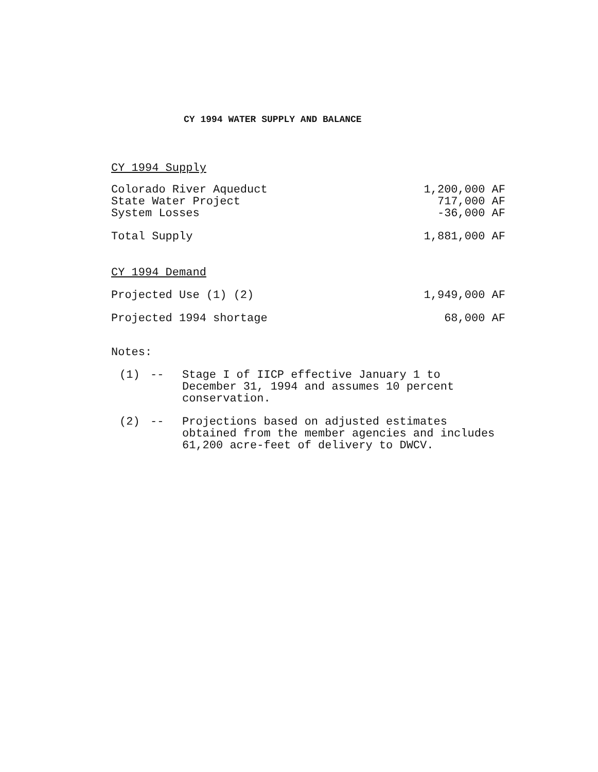CY 1994 WATER SUPPLY AND BALANCE
CY 1994 Supply
| Colorado River Aqueduct | 1,200,000 AF |
| State Water Project | 717,000 AF |
| System Losses | -36,000 AF |
| Total Supply | 1,881,000 AF |
CY 1994 Demand
| Projected Use (1) (2) | 1,949,000 AF |
| Projected 1994 shortage | 68,000 AF |
Notes:
| (1) | -- | Stage I of IICP effective January 1 to December 31, 1994 and assumes 10 percent conservation. |
| (2) | -- | Projections based on adjusted estimates obtained from the member agencies and includes 61,200 acre-feet of delivery to DWCV. |